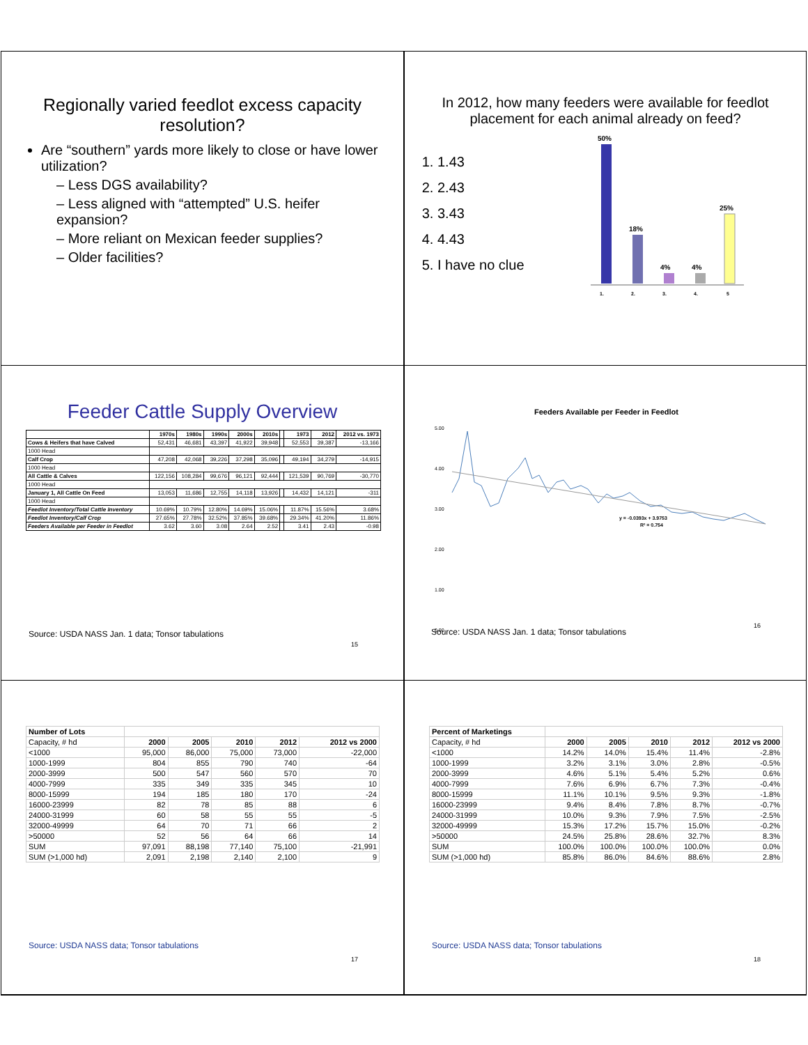Regionally varied feedlot excess capacity resolution?
Are “southern” yards more likely to close or have lower utilization?
– Less DGS availability?
– Less aligned with “attempted” U.S. heifer expansion?
– More reliant on Mexican feeder supplies?
– Older facilities?
In 2012, how many feeders were available for feedlot placement for each animal already on feed?
1. 1.43
2. 2.43
3. 3.43
4. 4.43
5. I have no clue
50%
18%
4%
4%
25%
1.
2.
3.
4.
5
Feeder Cattle Supply Overview
| | 1970s | 1980s | 1990s | 2000s | 2010s | | 1973 | 2012 | 2012 vs. 1973 |
| --- | --- | --- | --- | --- | --- | --- | --- | --- | --- |
| Cows & Heifers that have Calved | 52,431 | 46,681 | 43,397 | 41,922 | 39,948 | | 52,553 | 39,387 | -13,166 |
| 1000 Head | | | | | | | | | |
| Calf Crop | 47,208 | 42,068 | 39,226 | 37,298 | 35,096 | | 49,194 | 34,279 | -14,915 |
| 1000 Head | | | | | | | | | |
| All Cattle & Calves | 122,156 | 108,284 | 99,676 | 96,121 | 92,444 | | 121,539 | 90,769 | -30,770 |
| 1000 Head | | | | | | | | | |
| January 1, All Cattle On Feed | 13,053 | 11,686 | 12,755 | 14,118 | 13,926 | | 14,432 | 14,121 | -311 |
| 1000 Head | | | | | | | | | |
| Feedlot Inventory/Total Cattle Inventory | 10.69% | 10.79% | 12.80% | 14.69% | 15.06% | | 11.87% | 15.56% | 3.68% |
| Feedlot Inventory/Calf Crop | 27.65% | 27.78% | 32.52% | 37.85% | 39.68% | | 29.34% | 41.20% | 11.86% |
| Feeders Available per Feeder in Feedlot | 3.62 | 3.60 | 3.08 | 2.64 | 2.52 | | 3.41 | 2.43 | -0.98 |
Source: USDA NASS Jan. 1 data; Tonsor tabulations
15
Feeders Available per Feeder in Feedlot
5.00
4.00
3.00
2.00
1.00
0.00
y = -0.0393x + 3.9753
R² = 0.754
Source: USDA NASS Jan. 1 data; Tonsor tabulations
16
| Number of Lots | | | | | |
| --- | --- | --- | --- | --- | --- |
| Capacity, # hd | 2000 | 2005 | 2010 | 2012 | 2012 vs 2000 |
| <1000 | 95,000 | 86,000 | 75,000 | 73,000 | -22,000 |
| 1000-1999 | 804 | 855 | 790 | 740 | -64 |
| 2000-3999 | 500 | 547 | 560 | 570 | 70 |
| 4000-7999 | 335 | 349 | 335 | 345 | 10 |
| 8000-15999 | 194 | 185 | 180 | 170 | -24 |
| 16000-23999 | 82 | 78 | 85 | 88 | 6 |
| 24000-31999 | 60 | 58 | 55 | 55 | -5 |
| 32000-49999 | 64 | 70 | 71 | 66 | 2 |
| >50000 | 52 | 56 | 64 | 66 | 14 |
| SUM | 97,091 | 88,198 | 77,140 | 75,100 | -21,991 |
| SUM (>1,000 hd) | 2,091 | 2,198 | 2,140 | 2,100 | 9 |
Source: USDA NASS data; Tonsor tabulations
17
| Percent of Marketings | | | | | |
| --- | --- | --- | --- | --- | --- |
| Capacity, # hd | 2000 | 2005 | 2010 | 2012 | 2012 vs 2000 |
| <1000 | 14.2% | 14.0% | 15.4% | 11.4% | -2.8% |
| 1000-1999 | 3.2% | 3.1% | 3.0% | 2.8% | -0.5% |
| 2000-3999 | 4.6% | 5.1% | 5.4% | 5.2% | 0.6% |
| 4000-7999 | 7.6% | 6.9% | 6.7% | 7.3% | -0.4% |
| 8000-15999 | 11.1% | 10.1% | 9.5% | 9.3% | -1.8% |
| 16000-23999 | 9.4% | 8.4% | 7.8% | 8.7% | -0.7% |
| 24000-31999 | 10.0% | 9.3% | 7.9% | 7.5% | -2.5% |
| 32000-49999 | 15.3% | 17.2% | 15.7% | 15.0% | -0.2% |
| >50000 | 24.5% | 25.8% | 28.6% | 32.7% | 8.3% |
| SUM | 100.0% | 100.0% | 100.0% | 100.0% | 0.0% |
| SUM (>1,000 hd) | 85.8% | 86.0% | 84.6% | 88.6% | 2.8% |
Source: USDA NASS data; Tonsor tabulations
18